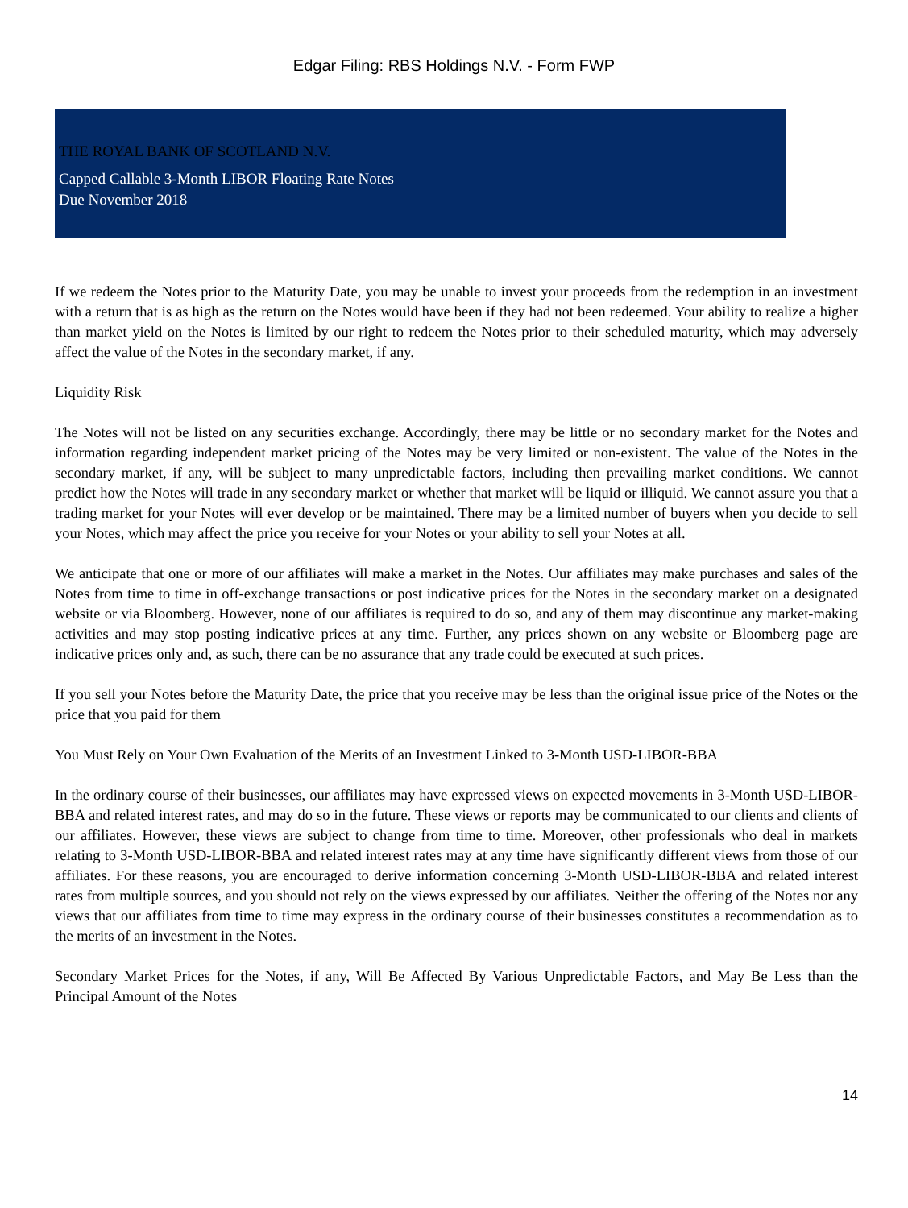Edgar Filing: RBS Holdings N.V. - Form FWP
THE ROYAL BANK OF SCOTLAND N.V.
Capped Callable 3-Month LIBOR Floating Rate Notes
Due November 2018
If we redeem the Notes prior to the Maturity Date, you may be unable to invest your proceeds from the redemption in an investment with a return that is as high as the return on the Notes would have been if they had not been redeemed. Your ability to realize a higher than market yield on the Notes is limited by our right to redeem the Notes prior to their scheduled maturity, which may adversely affect the value of the Notes in the secondary market, if any.
Liquidity Risk
The Notes will not be listed on any securities exchange. Accordingly, there may be little or no secondary market for the Notes and information regarding independent market pricing of the Notes may be very limited or non-existent. The value of the Notes in the secondary market, if any, will be subject to many unpredictable factors, including then prevailing market conditions. We cannot predict how the Notes will trade in any secondary market or whether that market will be liquid or illiquid. We cannot assure you that a trading market for your Notes will ever develop or be maintained. There may be a limited number of buyers when you decide to sell your Notes, which may affect the price you receive for your Notes or your ability to sell your Notes at all.
We anticipate that one or more of our affiliates will make a market in the Notes. Our affiliates may make purchases and sales of the Notes from time to time in off-exchange transactions or post indicative prices for the Notes in the secondary market on a designated website or via Bloomberg. However, none of our affiliates is required to do so, and any of them may discontinue any market-making activities and may stop posting indicative prices at any time. Further, any prices shown on any website or Bloomberg page are indicative prices only and, as such, there can be no assurance that any trade could be executed at such prices.
If you sell your Notes before the Maturity Date, the price that you receive may be less than the original issue price of the Notes or the price that you paid for them
You Must Rely on Your Own Evaluation of the Merits of an Investment Linked to 3-Month USD-LIBOR-BBA
In the ordinary course of their businesses, our affiliates may have expressed views on expected movements in 3-Month USD-LIBOR-BBA and related interest rates, and may do so in the future. These views or reports may be communicated to our clients and clients of our affiliates. However, these views are subject to change from time to time. Moreover, other professionals who deal in markets relating to 3-Month USD-LIBOR-BBA and related interest rates may at any time have significantly different views from those of our affiliates. For these reasons, you are encouraged to derive information concerning 3-Month USD-LIBOR-BBA and related interest rates from multiple sources, and you should not rely on the views expressed by our affiliates. Neither the offering of the Notes nor any views that our affiliates from time to time may express in the ordinary course of their businesses constitutes a recommendation as to the merits of an investment in the Notes.
Secondary Market Prices for the Notes, if any, Will Be Affected By Various Unpredictable Factors, and May Be Less than the Principal Amount of the Notes
14